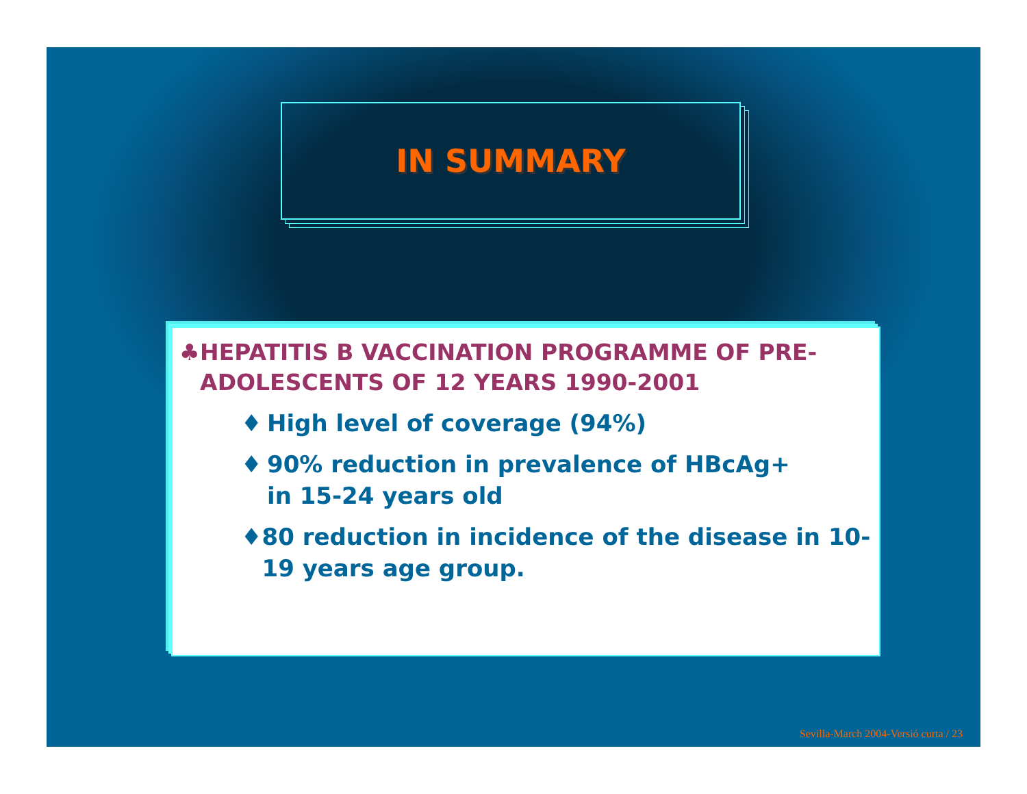IN SUMMARY
♣ HEPATITIS B VACCINATION PROGRAMME OF PRE-ADOLESCENTS OF 12 YEARS 1990-2001
♦ High level of coverage (94%)
♦ 90% reduction in prevalence of HBcAg+
in 15-24 years old
♦ 80 reduction in incidence of the disease in 10-19 years age group.
Sevilla-March 2004-Versió curta / 23